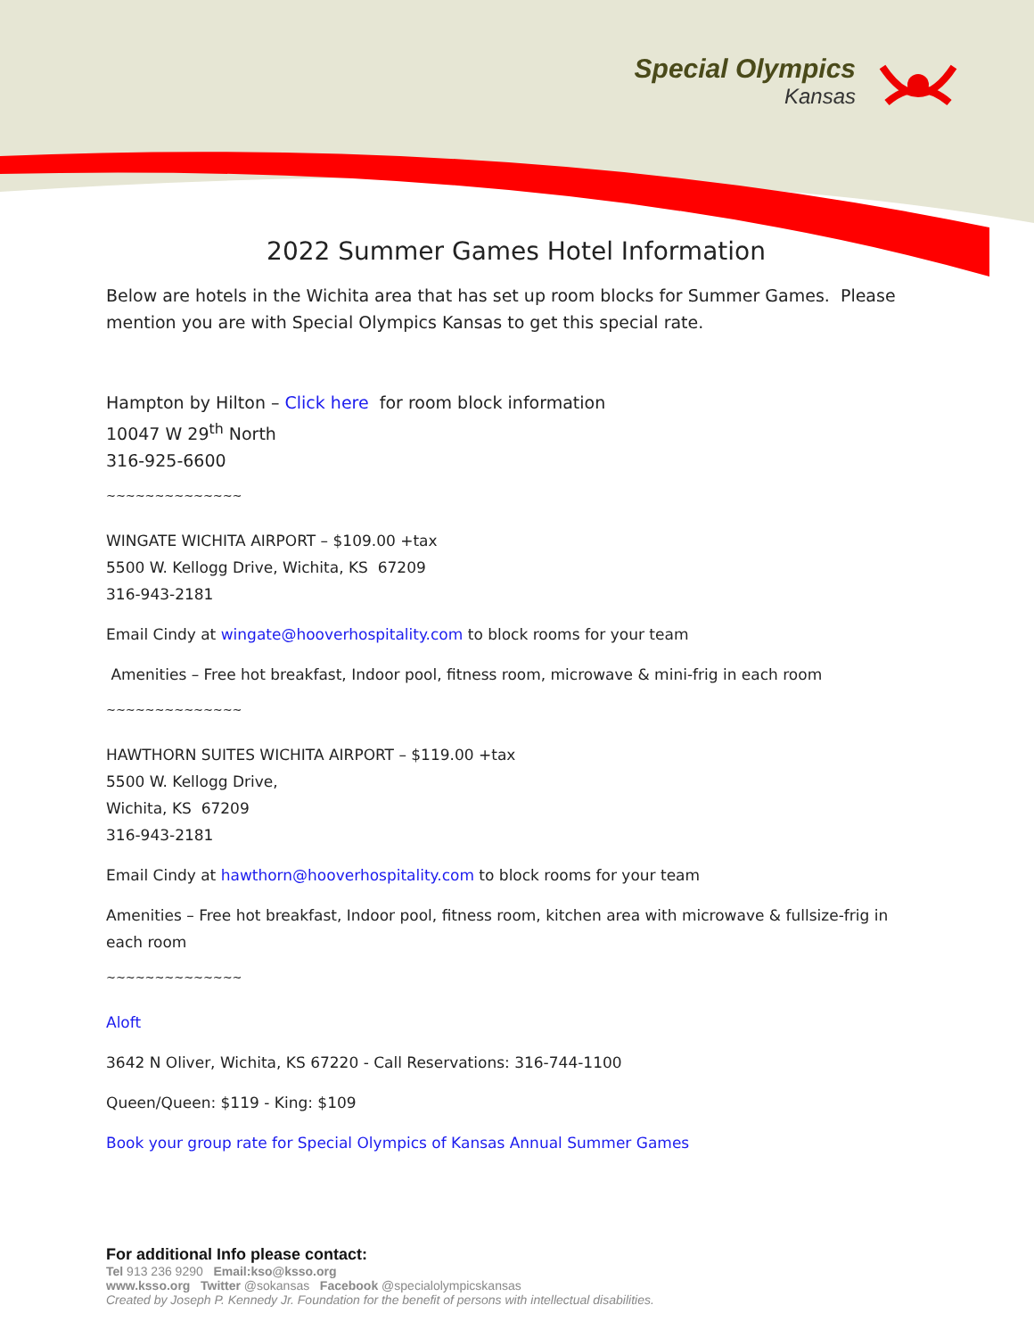Special Olympics
Kansas
2022 Summer Games Hotel Information
Below are hotels in the Wichita area that has set up room blocks for Summer Games. Please mention you are with Special Olympics Kansas to get this special rate.
Hampton by Hilton – Click here for room block information
10047 W 29<sup>th</sup> North
316-925-6600
~~~~~~~~~~~~~~
WINGATE WICHITA AIRPORT – $109.00 +tax
5500 W. Kellogg Drive, Wichita, KS 67209
316-943-2181
Email Cindy at wingate@hooverhospitality.com to block rooms for your team
Amenities – Free hot breakfast, Indoor pool, fitness room, microwave & mini-frig in each room
~~~~~~~~~~~~~~
HAWTHORN SUITES WICHITA AIRPORT – $119.00 +tax
5500 W. Kellogg Drive,
Wichita, KS 67209
316-943-2181
Email Cindy at hawthorn@hooverhospitality.com to block rooms for your team
Amenities – Free hot breakfast, Indoor pool, fitness room, kitchen area with microwave & fullsize-frig in each room
~~~~~~~~~~~~~~
Aloft
3642 N Oliver, Wichita, KS 67220 - Call Reservations: 316-744-1100
Queen/Queen: $119 - King: $109
Book your group rate for Special Olympics of Kansas Annual Summer Games
For additional Info please contact:
Tel 913 236 9290 Email:kso@ksso.org
www.ksso.org Twitter @sokansas Facebook @specialolympicskansas
Created by Joseph P. Kennedy Jr. Foundation for the benefit of persons with intellectual disabilities.